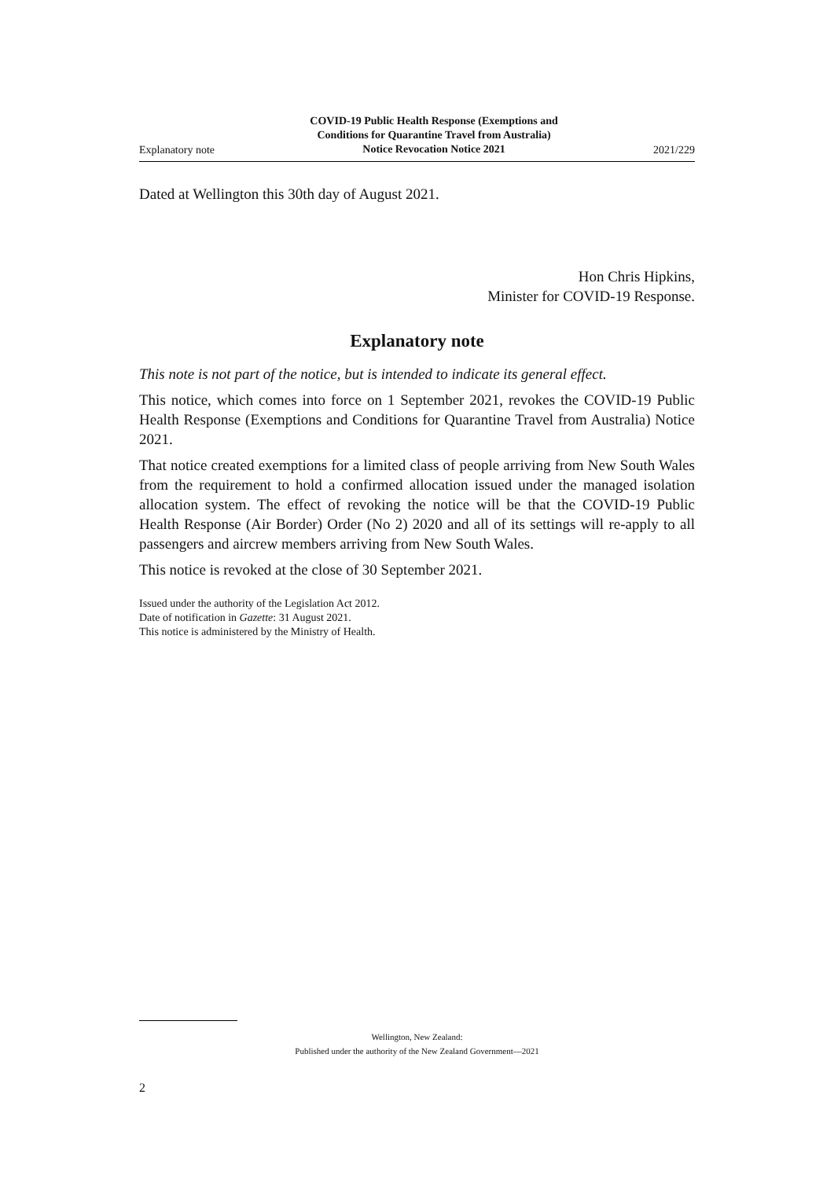Explanatory note COVID-19 Public Health Response (Exemptions and
Conditions for Quarantine Travel from Australia)
Notice Revocation Notice 2021 2021/229
Dated at Wellington this 30th day of August 2021.
Hon Chris Hipkins,
Minister for COVID-19 Response.
Explanatory note
This note is not part of the notice, but is intended to indicate its general effect.
This notice, which comes into force on 1 September 2021, revokes the COVID-19 Public Health Response (Exemptions and Conditions for Quarantine Travel from Australia) Notice 2021.
That notice created exemptions for a limited class of people arriving from New South Wales from the requirement to hold a confirmed allocation issued under the managed isolation allocation system. The effect of revoking the notice will be that the COVID-19 Public Health Response (Air Border) Order (No 2) 2020 and all of its settings will re-apply to all passengers and aircrew members arriving from New South Wales.
This notice is revoked at the close of 30 September 2021.
Issued under the authority of the Legislation Act 2012.
Date of notification in Gazette: 31 August 2021.
This notice is administered by the Ministry of Health.
Wellington, New Zealand:
Published under the authority of the New Zealand Government—2021
2